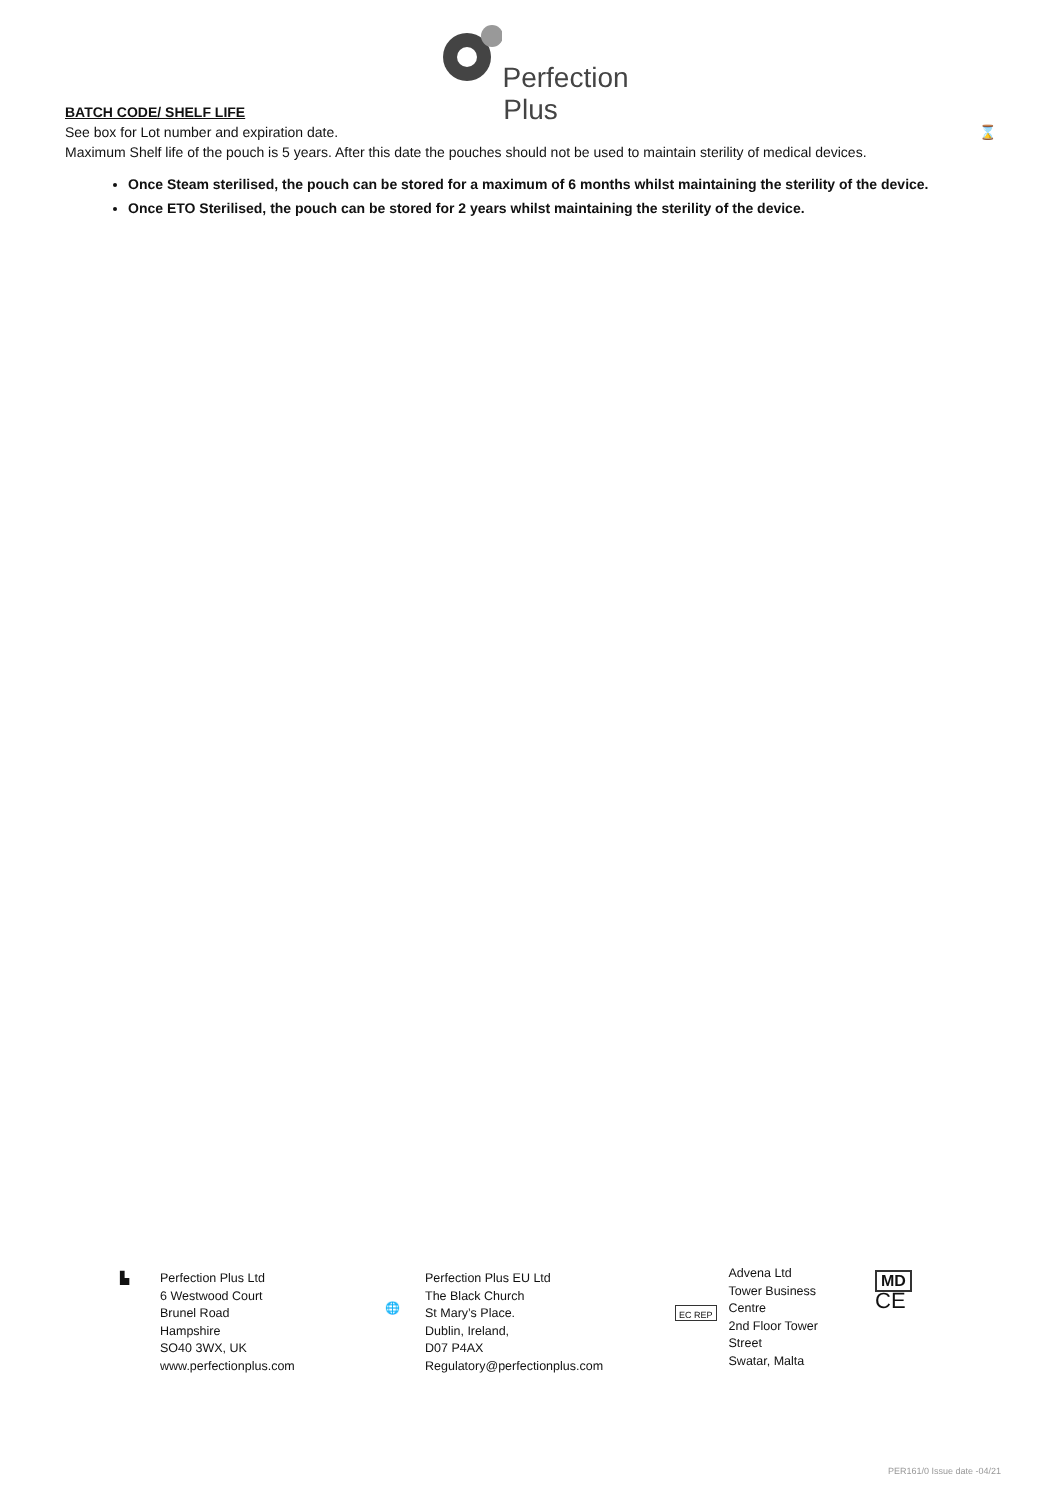Perfection
Plus
BATCH CODE/ SHELF LIFE
See box for Lot number and expiration date.
Maximum Shelf life of the pouch is 5 years. After this date the pouches should not be used to maintain sterility of medical devices. ⌛
Once Steam sterilised, the pouch can be stored for a maximum of 6 months whilst maintaining the sterility of the device.
Once ETO Sterilised, the pouch can be stored for 2 years whilst maintaining the sterility of the device.
▙ Perfection Plus Ltd
6 Westwood Court
Brunel Road
Hampshire
SO40 3WX, UK
www.perfectionplus.com
🌐
Perfection Plus EU Ltd
The Black Church
St Mary’s Place.
Dublin, Ireland,
D07 P4AX
Regulatory@perfectionplus.com
EC REP
Advena Ltd
Tower Business
Centre
2nd Floor Tower
Street
Swatar, Malta
MD
CE
PER161/0 Issue date -04/21